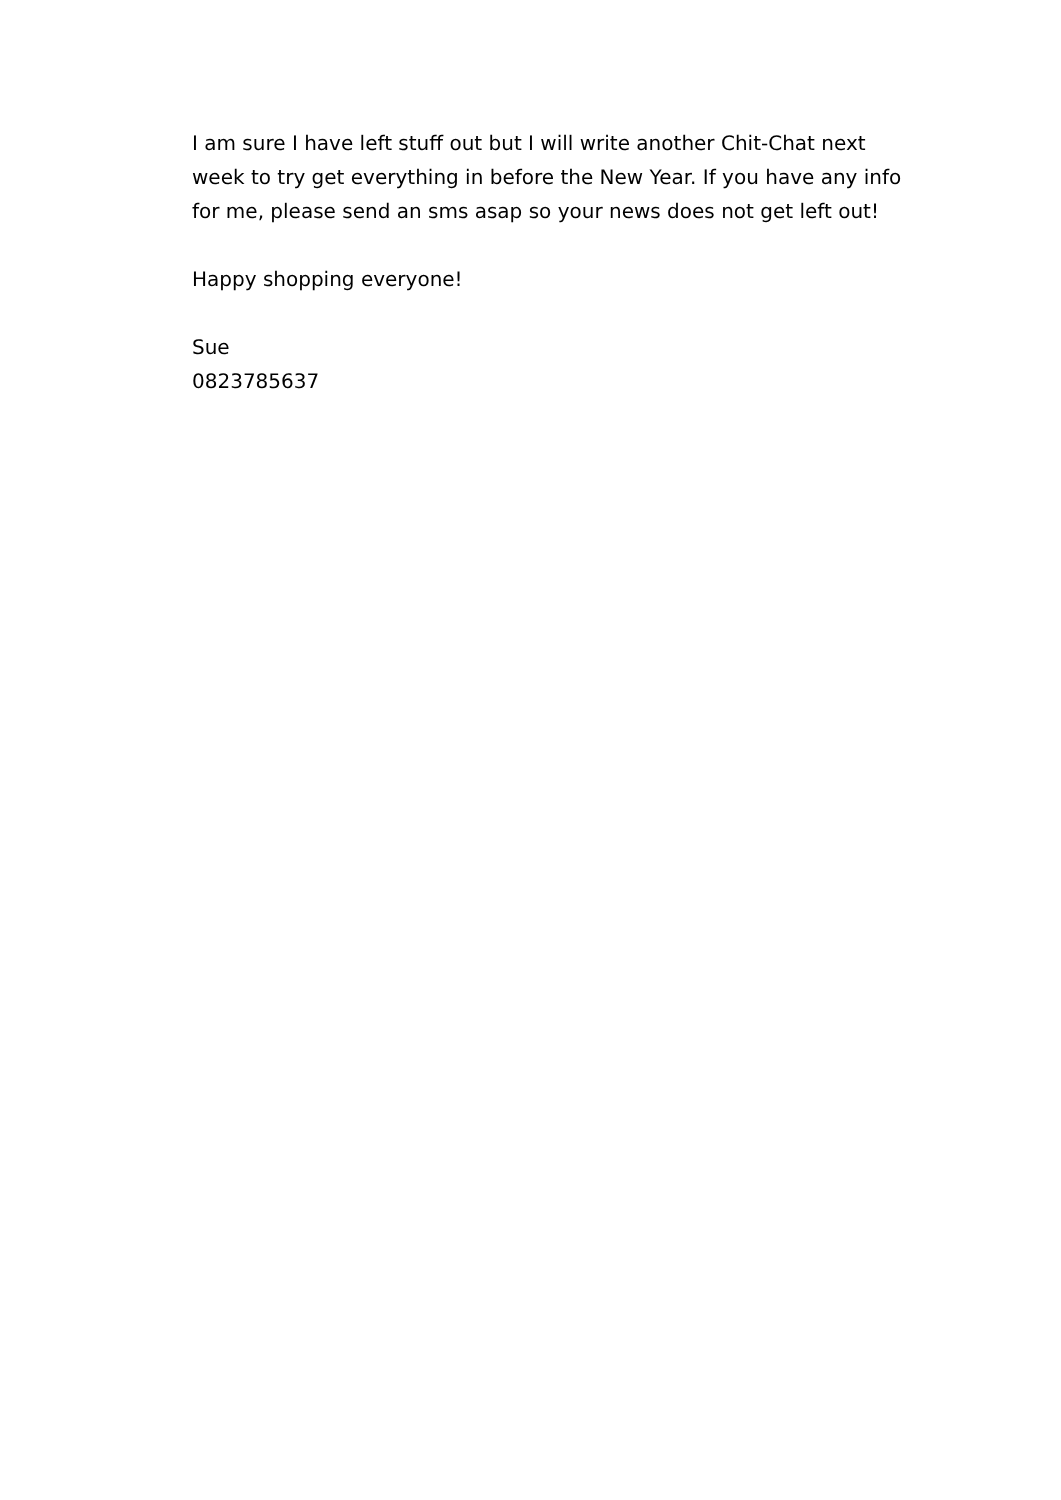I am sure I have left stuff out but I will write another Chit-Chat next week to try get everything in before the New Year. If you have any info for me, please send an sms asap so your news does not get left out!
Happy shopping everyone!
Sue
0823785637